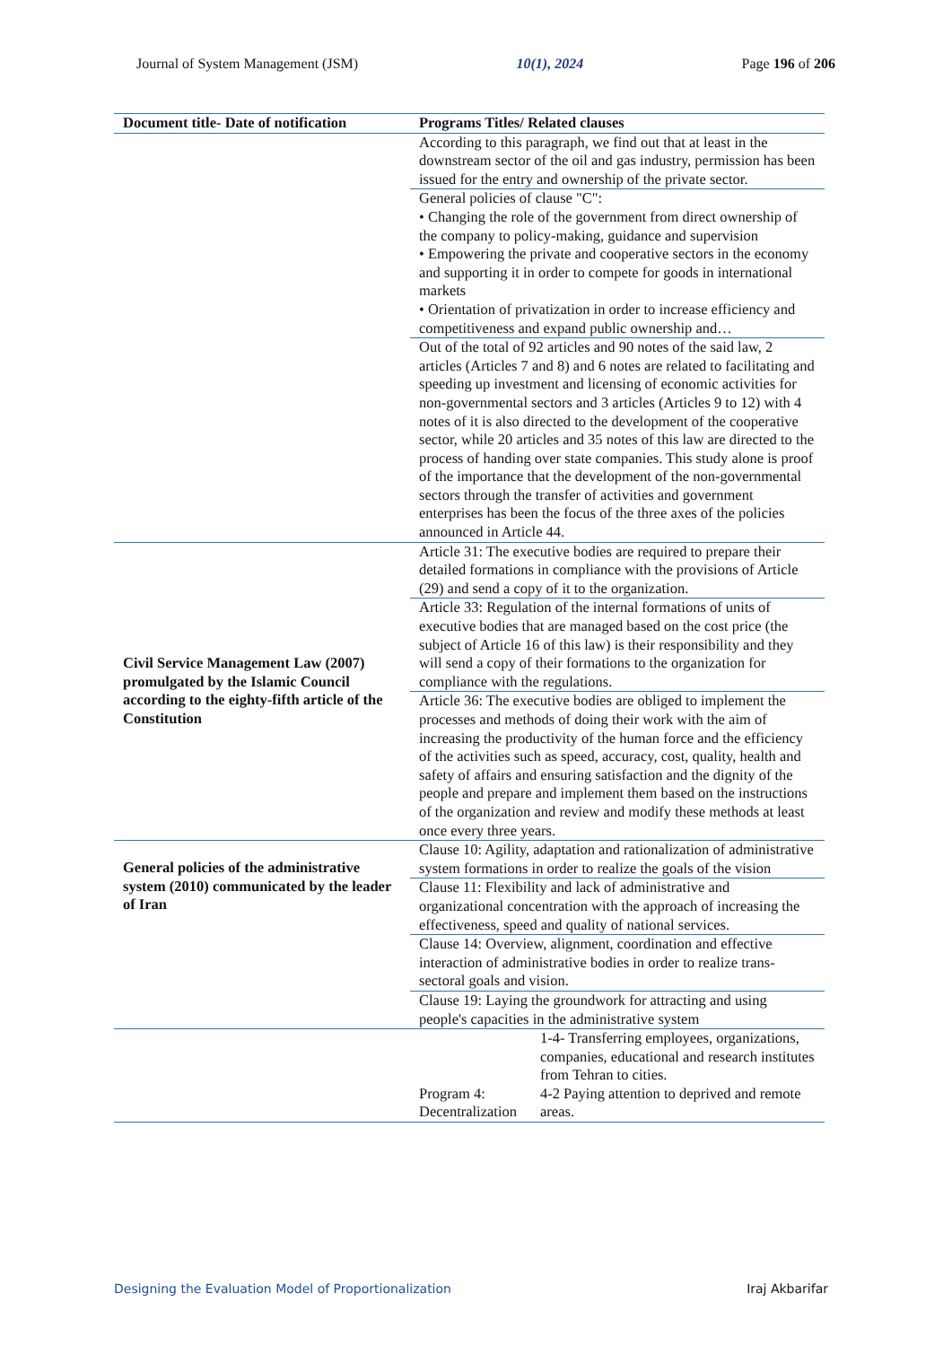Journal of System Management (JSM) 10(1), 2024 Page 196 of 206
| Document title- Date of notification | Programs Titles/ Related clauses |
| --- | --- |
| | According to this paragraph, we find out that at least in the downstream sector of the oil and gas industry, permission has been issued for the entry and ownership of the private sector. |
| | General policies of clause "C": • Changing the role of the government from direct ownership of the company to policy-making, guidance and supervision • Empowering the private and cooperative sectors in the economy and supporting it in order to compete for goods in international markets • Orientation of privatization in order to increase efficiency and competitiveness and expand public ownership and… |
| | Out of the total of 92 articles and 90 notes of the said law, 2 articles (Articles 7 and 8) and 6 notes are related to facilitating and speeding up investment and licensing of economic activities for non-governmental sectors and 3 articles (Articles 9 to 12) with 4 notes of it is also directed to the development of the cooperative sector, while 20 articles and 35 notes of this law are directed to the process of handing over state companies. This study alone is proof of the importance that the development of the non-governmental sectors through the transfer of activities and government enterprises has been the focus of the three axes of the policies announced in Article 44. |
| Civil Service Management Law (2007) promulgated by the Islamic Council according to the eighty-fifth article of the Constitution | Article 31: The executive bodies are required to prepare their detailed formations in compliance with the provisions of Article (29) and send a copy of it to the organization. |
| | Article 33: Regulation of the internal formations of units of executive bodies that are managed based on the cost price (the subject of Article 16 of this law) is their responsibility and they will send a copy of their formations to the organization for compliance with the regulations. |
| | Article 36: The executive bodies are obliged to implement the processes and methods of doing their work with the aim of increasing the productivity of the human force and the efficiency of the activities such as speed, accuracy, cost, quality, health and safety of affairs and ensuring satisfaction and the dignity of the people and prepare and implement them based on the instructions of the organization and review and modify these methods at least once every three years. |
| General policies of the administrative system (2010) communicated by the leader of Iran | Clause 10: Agility, adaptation and rationalization of administrative system formations in order to realize the goals of the vision |
| | Clause 11: Flexibility and lack of administrative and organizational concentration with the approach of increasing the effectiveness, speed and quality of national services. |
| | Clause 14: Overview, alignment, coordination and effective interaction of administrative bodies in order to realize trans-sectoral goals and vision. |
| | Clause 19: Laying the groundwork for attracting and using people's capacities in the administrative system |
| | Program 4: Decentralization 1-4- Transferring employees, organizations, companies, educational and research institutes from Tehran to cities. 4-2 Paying attention to deprived and remote areas. |
Designing the Evaluation Model of Proportionalization Iraj Akbarifar